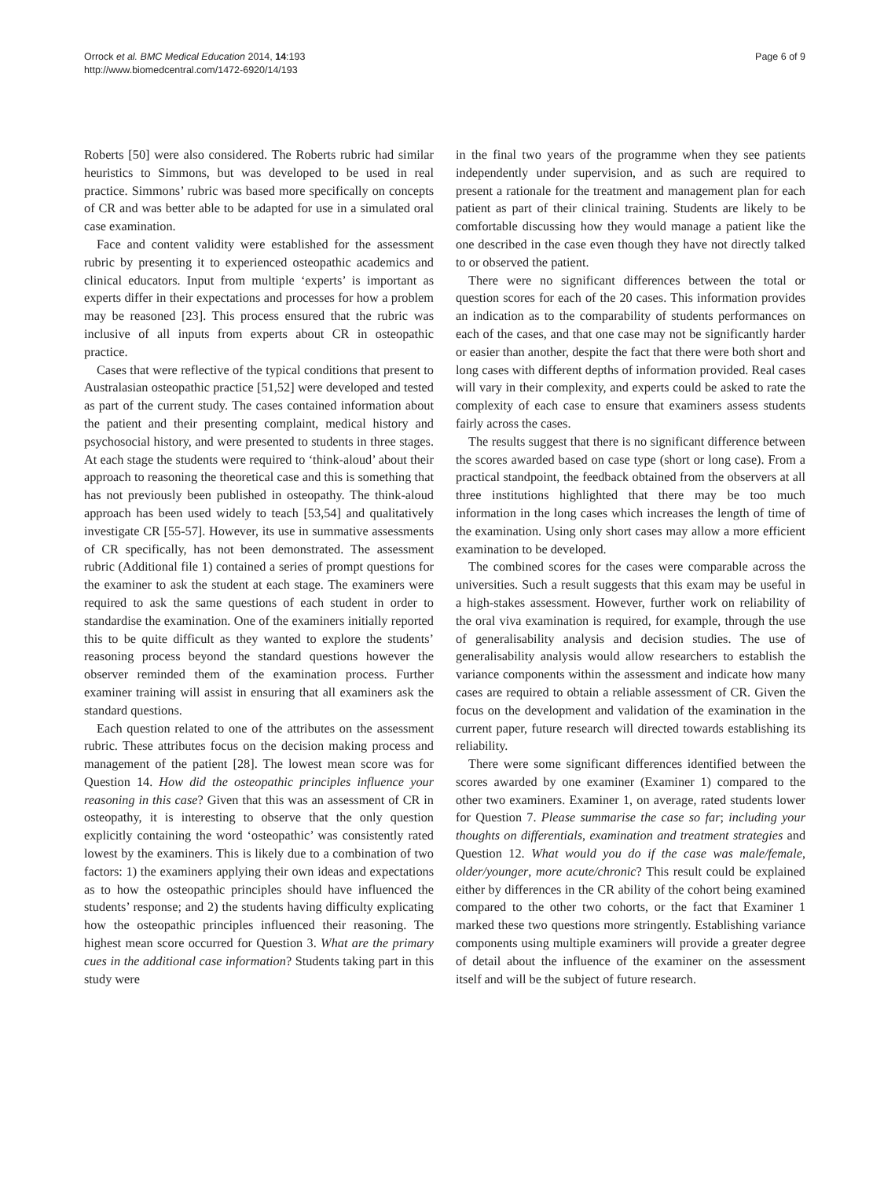Orrock et al. BMC Medical Education 2014, 14:193
http://www.biomedcentral.com/1472-6920/14/193
Page 6 of 9
Roberts [50] were also considered. The Roberts rubric had similar heuristics to Simmons, but was developed to be used in real practice. Simmons’ rubric was based more specifically on concepts of CR and was better able to be adapted for use in a simulated oral case examination.
Face and content validity were established for the assessment rubric by presenting it to experienced osteopathic academics and clinical educators. Input from multiple ‘experts’ is important as experts differ in their expectations and processes for how a problem may be reasoned [23]. This process ensured that the rubric was inclusive of all inputs from experts about CR in osteopathic practice.
Cases that were reflective of the typical conditions that present to Australasian osteopathic practice [51,52] were developed and tested as part of the current study. The cases contained information about the patient and their presenting complaint, medical history and psychosocial history, and were presented to students in three stages. At each stage the students were required to ‘think-aloud’ about their approach to reasoning the theoretical case and this is something that has not previously been published in osteopathy. The think-aloud approach has been used widely to teach [53,54] and qualitatively investigate CR [55-57]. However, its use in summative assessments of CR specifically, has not been demonstrated. The assessment rubric (Additional file 1) contained a series of prompt questions for the examiner to ask the student at each stage. The examiners were required to ask the same questions of each student in order to standardise the examination. One of the examiners initially reported this to be quite difficult as they wanted to explore the students’ reasoning process beyond the standard questions however the observer reminded them of the examination process. Further examiner training will assist in ensuring that all examiners ask the standard questions.
Each question related to one of the attributes on the assessment rubric. These attributes focus on the decision making process and management of the patient [28]. The lowest mean score was for Question 14. How did the osteopathic principles influence your reasoning in this case? Given that this was an assessment of CR in osteopathy, it is interesting to observe that the only question explicitly containing the word ‘osteopathic’ was consistently rated lowest by the examiners. This is likely due to a combination of two factors: 1) the examiners applying their own ideas and expectations as to how the osteopathic principles should have influenced the students’ response; and 2) the students having difficulty explicating how the osteopathic principles influenced their reasoning. The highest mean score occurred for Question 3. What are the primary cues in the additional case information? Students taking part in this study were
in the final two years of the programme when they see patients independently under supervision, and as such are required to present a rationale for the treatment and management plan for each patient as part of their clinical training. Students are likely to be comfortable discussing how they would manage a patient like the one described in the case even though they have not directly talked to or observed the patient.
There were no significant differences between the total or question scores for each of the 20 cases. This information provides an indication as to the comparability of students performances on each of the cases, and that one case may not be significantly harder or easier than another, despite the fact that there were both short and long cases with different depths of information provided. Real cases will vary in their complexity, and experts could be asked to rate the complexity of each case to ensure that examiners assess students fairly across the cases.
The results suggest that there is no significant difference between the scores awarded based on case type (short or long case). From a practical standpoint, the feedback obtained from the observers at all three institutions highlighted that there may be too much information in the long cases which increases the length of time of the examination. Using only short cases may allow a more efficient examination to be developed.
The combined scores for the cases were comparable across the universities. Such a result suggests that this exam may be useful in a high-stakes assessment. However, further work on reliability of the oral viva examination is required, for example, through the use of generalisability analysis and decision studies. The use of generalisability analysis would allow researchers to establish the variance components within the assessment and indicate how many cases are required to obtain a reliable assessment of CR. Given the focus on the development and validation of the examination in the current paper, future research will directed towards establishing its reliability.
There were some significant differences identified between the scores awarded by one examiner (Examiner 1) compared to the other two examiners. Examiner 1, on average, rated students lower for Question 7. Please summarise the case so far; including your thoughts on differentials, examination and treatment strategies and Question 12. What would you do if the case was male/female, older/younger, more acute/chronic? This result could be explained either by differences in the CR ability of the cohort being examined compared to the other two cohorts, or the fact that Examiner 1 marked these two questions more stringently. Establishing variance components using multiple examiners will provide a greater degree of detail about the influence of the examiner on the assessment itself and will be the subject of future research.